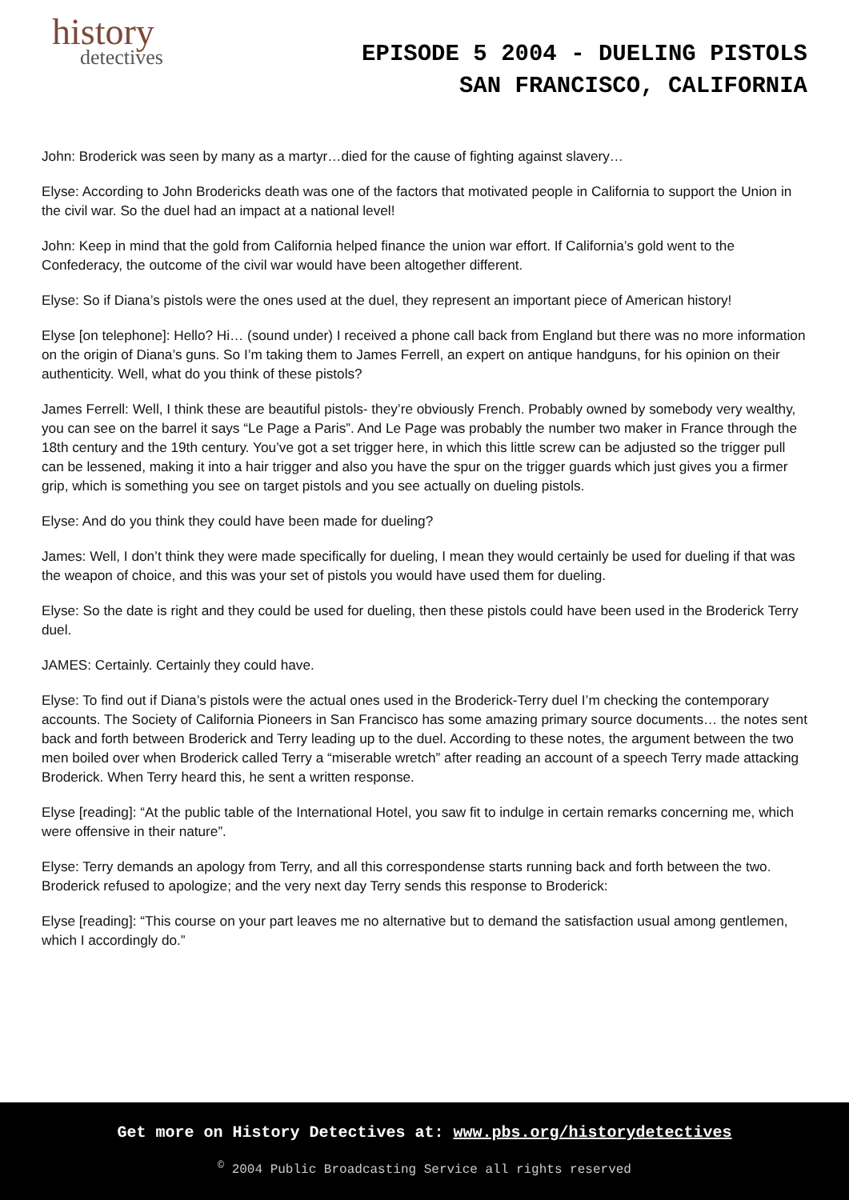history
detectives
EPISODE 5 2004 - DUELING PISTOLS
SAN FRANCISCO, CALIFORNIA
John: Broderick was seen by many as a martyr…died for the cause of fighting against slavery…
Elyse: According to John Brodericks death was one of the factors that motivated people in California to support the Union in the civil war. So the duel had an impact at a national level!
John: Keep in mind that the gold from California helped finance the union war effort. If California’s gold went to the Confederacy, the outcome of the civil war would have been altogether different.
Elyse: So if Diana’s pistols were the ones used at the duel, they represent an important piece of American history!
Elyse [on telephone]: Hello? Hi… (sound under) I received a phone call back from England but there was no more information on the origin of Diana’s guns. So I’m taking them to James Ferrell, an expert on antique handguns, for his opinion on their authenticity. Well, what do you think of these pistols?
James Ferrell: Well, I think these are beautiful pistols- they’re obviously French. Probably owned by somebody very wealthy, you can see on the barrel it says “Le Page a Paris”. And Le Page was probably the number two maker in France through the 18th century and the 19th century. You’ve got a set trigger here, in which this little screw can be adjusted so the trigger pull can be lessened, making it into a hair trigger and also you have the spur on the trigger guards which just gives you a firmer grip, which is something you see on target pistols and you see actually on dueling pistols.
Elyse: And do you think they could have been made for dueling?
James: Well, I don’t think they were made specifically for dueling, I mean they would certainly be used for dueling if that was the weapon of choice, and this was your set of pistols you would have used them for dueling.
Elyse: So the date is right and they could be used for dueling, then these pistols could have been used in the Broderick Terry duel.
JAMES: Certainly. Certainly they could have.
Elyse: To find out if Diana’s pistols were the actual ones used in the Broderick-Terry duel I’m checking the contemporary accounts. The Society of California Pioneers in San Francisco has some amazing primary source documents… the notes sent back and forth between Broderick and Terry leading up to the duel. According to these notes, the argument between the two men boiled over when Broderick called Terry a “miserable wretch” after reading an account of a speech Terry made attacking Broderick. When Terry heard this, he sent a written response.
Elyse [reading]: “At the public table of the International Hotel, you saw fit to indulge in certain remarks concerning me, which were offensive in their nature”.
Elyse: Terry demands an apology from Terry, and all this correspondense starts running back and forth between the two. Broderick refused to apologize; and the very next day Terry sends this response to Broderick:
Elyse [reading]: “This course on your part leaves me no alternative but to demand the satisfaction usual among gentlemen, which I accordingly do.”
Get more on History Detectives at: www.pbs.org/historydetectives
<sup>©</sup> 2004 Public Broadcasting Service all rights reserved